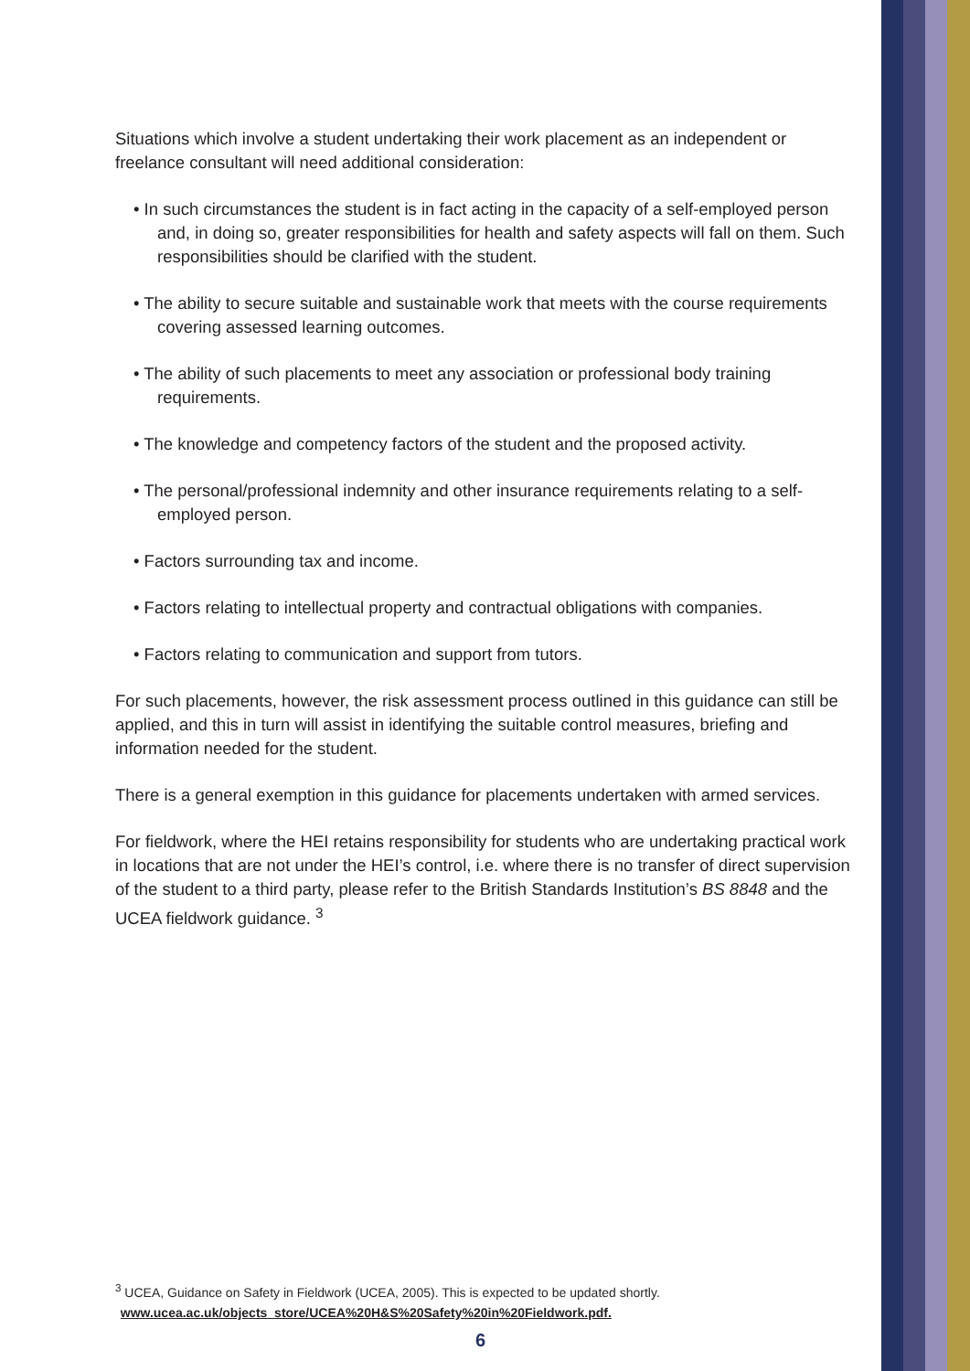Situations which involve a student undertaking their work placement as an independent or freelance consultant will need additional consideration:
• In such circumstances the student is in fact acting in the capacity of a self-employed person and, in doing so, greater responsibilities for health and safety aspects will fall on them. Such responsibilities should be clarified with the student.
• The ability to secure suitable and sustainable work that meets with the course requirements covering assessed learning outcomes.
• The ability of such placements to meet any association or professional body training requirements.
• The knowledge and competency factors of the student and the proposed activity.
• The personal/professional indemnity and other insurance requirements relating to a self-employed person.
• Factors surrounding tax and income.
• Factors relating to intellectual property and contractual obligations with companies.
• Factors relating to communication and support from tutors.
For such placements, however, the risk assessment process outlined in this guidance can still be applied, and this in turn will assist in identifying the suitable control measures, briefing and information needed for the student.
There is a general exemption in this guidance for placements undertaken with armed services.
For fieldwork, where the HEI retains responsibility for students who are undertaking practical work in locations that are not under the HEI’s control, i.e. where there is no transfer of direct supervision of the student to a third party, please refer to the British Standards Institution’s BS 8848 and the UCEA fieldwork guidance. <sup>3</sup>
<sup>3</sup> UCEA, Guidance on Safety in Fieldwork (UCEA, 2005). This is expected to be updated shortly.
www.ucea.ac.uk/objects_store/UCEA%20H&S%20Safety%20in%20Fieldwork.pdf.
6